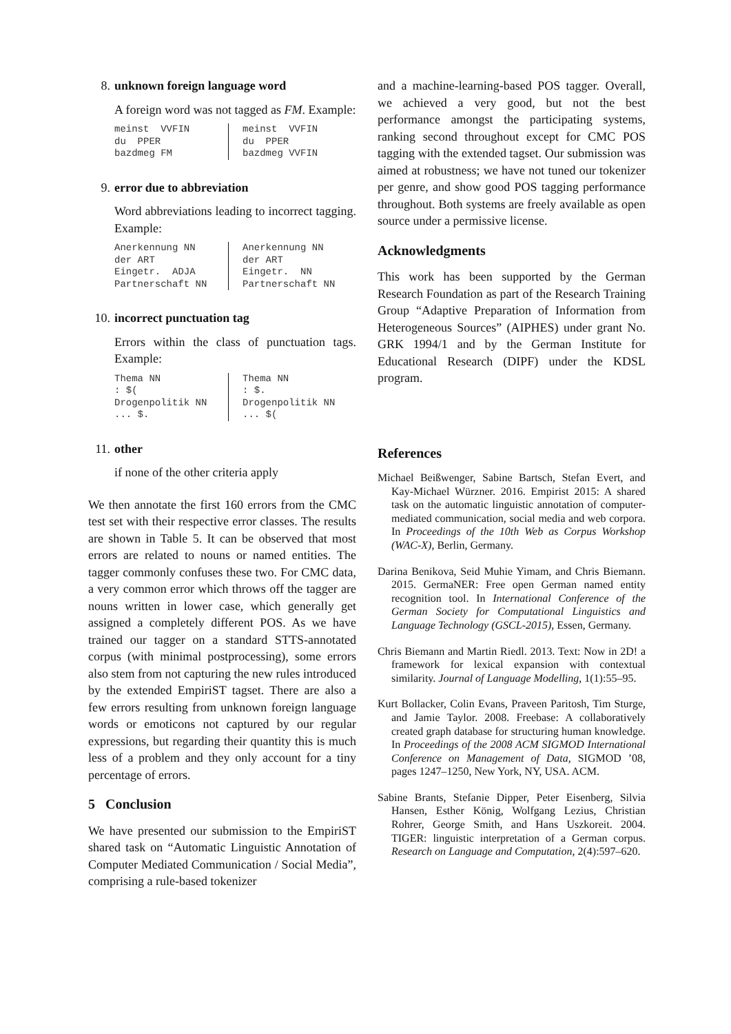8. unknown foreign language word
A foreign word was not tagged as FM. Example:
meinst VVFIN du PPER bazdmeg FM
meinst VVFIN du PPER bazdmeg VVFIN
9. error due to abbreviation
Word abbreviations leading to incorrect tagging. Example:
Anerkennung NN der ART Eingetr. ADJA Partnerschaft NN
Anerkennung NN der ART Eingetr. NN Partnerschaft NN
10. incorrect punctuation tag
Errors within the class of punctuation tags. Example:
Thema NN : $( Drogenpolitik NN ... $.
Thema NN : $. Drogenpolitik NN ... $(
11. other
if none of the other criteria apply
We then annotate the first 160 errors from the CMC test set with their respective error classes. The results are shown in Table 5. It can be observed that most errors are related to nouns or named entities. The tagger commonly confuses these two. For CMC data, a very common error which throws off the tagger are nouns written in lower case, which generally get assigned a completely different POS. As we have trained our tagger on a standard STTS-annotated corpus (with minimal postprocessing), some errors also stem from not capturing the new rules introduced by the extended EmpiriST tagset. There are also a few errors resulting from unknown foreign language words or emoticons not captured by our regular expressions, but regarding their quantity this is much less of a problem and they only account for a tiny percentage of errors.
5 Conclusion
We have presented our submission to the EmpiriST shared task on “Automatic Linguistic Annotation of Computer Mediated Communication / Social Media”, comprising a rule-based tokenizer
and a machine-learning-based POS tagger. Overall, we achieved a very good, but not the best performance amongst the participating systems, ranking second throughout except for CMC POS tagging with the extended tagset. Our submission was aimed at robustness; we have not tuned our tokenizer per genre, and show good POS tagging performance throughout. Both systems are freely available as open source under a permissive license.
Acknowledgments
This work has been supported by the German Research Foundation as part of the Research Training Group “Adaptive Preparation of Information from Heterogeneous Sources” (AIPHES) under grant No. GRK 1994/1 and by the German Institute for Educational Research (DIPF) under the KDSL program.
References
Michael Beißwenger, Sabine Bartsch, Stefan Evert, and Kay-Michael Würzner. 2016. Empirist 2015: A shared task on the automatic linguistic annotation of computer-mediated communication, social media and web corpora. In Proceedings of the 10th Web as Corpus Workshop (WAC-X), Berlin, Germany.
Darina Benikova, Seid Muhie Yimam, and Chris Biemann. 2015. GermaNER: Free open German named entity recognition tool. In International Conference of the German Society for Computational Linguistics and Language Technology (GSCL-2015), Essen, Germany.
Chris Biemann and Martin Riedl. 2013. Text: Now in 2D! a framework for lexical expansion with contextual similarity. Journal of Language Modelling, 1(1):55–95.
Kurt Bollacker, Colin Evans, Praveen Paritosh, Tim Sturge, and Jamie Taylor. 2008. Freebase: A collaboratively created graph database for structuring human knowledge. In Proceedings of the 2008 ACM SIGMOD International Conference on Management of Data, SIGMOD ’08, pages 1247–1250, New York, NY, USA. ACM.
Sabine Brants, Stefanie Dipper, Peter Eisenberg, Silvia Hansen, Esther König, Wolfgang Lezius, Christian Rohrer, George Smith, and Hans Uszkoreit. 2004. TIGER: linguistic interpretation of a German corpus. Research on Language and Computation, 2(4):597–620.